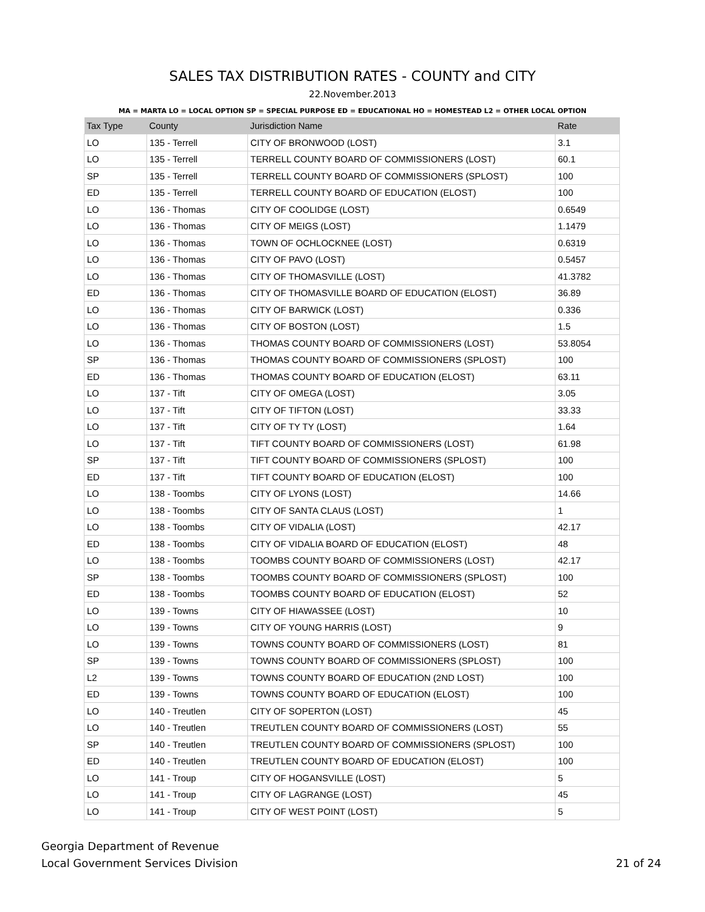SALES TAX DISTRIBUTION RATES - COUNTY and CITY
22.November.2013
MA = MARTA LO = LOCAL OPTION SP = SPECIAL PURPOSE ED = EDUCATIONAL HO = HOMESTEAD L2 = OTHER LOCAL OPTION
| Tax Type | County | Jurisdiction Name | Rate |
| --- | --- | --- | --- |
| LO | 135 - Terrell | CITY OF BRONWOOD (LOST) | 3.1 |
| LO | 135 - Terrell | TERRELL COUNTY BOARD OF COMMISSIONERS (LOST) | 60.1 |
| SP | 135 - Terrell | TERRELL COUNTY BOARD OF COMMISSIONERS (SPLOST) | 100 |
| ED | 135 - Terrell | TERRELL COUNTY BOARD OF EDUCATION (ELOST) | 100 |
| LO | 136 - Thomas | CITY OF COOLIDGE (LOST) | 0.6549 |
| LO | 136 - Thomas | CITY OF MEIGS (LOST) | 1.1479 |
| LO | 136 - Thomas | TOWN OF OCHLOCKNEE (LOST) | 0.6319 |
| LO | 136 - Thomas | CITY OF PAVO (LOST) | 0.5457 |
| LO | 136 - Thomas | CITY OF THOMASVILLE (LOST) | 41.3782 |
| ED | 136 - Thomas | CITY OF THOMASVILLE BOARD OF EDUCATION (ELOST) | 36.89 |
| LO | 136 - Thomas | CITY OF BARWICK (LOST) | 0.336 |
| LO | 136 - Thomas | CITY OF BOSTON (LOST) | 1.5 |
| LO | 136 - Thomas | THOMAS COUNTY BOARD OF COMMISSIONERS (LOST) | 53.8054 |
| SP | 136 - Thomas | THOMAS COUNTY BOARD OF COMMISSIONERS (SPLOST) | 100 |
| ED | 136 - Thomas | THOMAS COUNTY BOARD OF EDUCATION (ELOST) | 63.11 |
| LO | 137 - Tift | CITY OF OMEGA (LOST) | 3.05 |
| LO | 137 - Tift | CITY OF TIFTON (LOST) | 33.33 |
| LO | 137 - Tift | CITY OF TY TY (LOST) | 1.64 |
| LO | 137 - Tift | TIFT COUNTY BOARD OF COMMISSIONERS (LOST) | 61.98 |
| SP | 137 - Tift | TIFT COUNTY BOARD OF COMMISSIONERS (SPLOST) | 100 |
| ED | 137 - Tift | TIFT COUNTY BOARD OF EDUCATION (ELOST) | 100 |
| LO | 138 - Toombs | CITY OF LYONS (LOST) | 14.66 |
| LO | 138 - Toombs | CITY OF SANTA CLAUS (LOST) | 1 |
| LO | 138 - Toombs | CITY OF VIDALIA (LOST) | 42.17 |
| ED | 138 - Toombs | CITY OF VIDALIA BOARD OF EDUCATION (ELOST) | 48 |
| LO | 138 - Toombs | TOOMBS COUNTY BOARD OF COMMISSIONERS (LOST) | 42.17 |
| SP | 138 - Toombs | TOOMBS COUNTY BOARD OF COMMISSIONERS (SPLOST) | 100 |
| ED | 138 - Toombs | TOOMBS COUNTY BOARD OF EDUCATION (ELOST) | 52 |
| LO | 139 - Towns | CITY OF HIAWASSEE (LOST) | 10 |
| LO | 139 - Towns | CITY OF YOUNG HARRIS (LOST) | 9 |
| LO | 139 - Towns | TOWNS COUNTY BOARD OF COMMISSIONERS (LOST) | 81 |
| SP | 139 - Towns | TOWNS COUNTY BOARD OF COMMISSIONERS (SPLOST) | 100 |
| L2 | 139 - Towns | TOWNS COUNTY BOARD OF EDUCATION (2ND LOST) | 100 |
| ED | 139 - Towns | TOWNS COUNTY BOARD OF EDUCATION (ELOST) | 100 |
| LO | 140 - Treutlen | CITY OF SOPERTON (LOST) | 45 |
| LO | 140 - Treutlen | TREUTLEN COUNTY BOARD OF COMMISSIONERS (LOST) | 55 |
| SP | 140 - Treutlen | TREUTLEN COUNTY BOARD OF COMMISSIONERS (SPLOST) | 100 |
| ED | 140 - Treutlen | TREUTLEN COUNTY BOARD OF EDUCATION (ELOST) | 100 |
| LO | 141 - Troup | CITY OF HOGANSVILLE (LOST) | 5 |
| LO | 141 - Troup | CITY OF LAGRANGE (LOST) | 45 |
| LO | 141 - Troup | CITY OF WEST POINT (LOST) | 5 |
Georgia Department of Revenue
Local Government Services Division
21 of 24